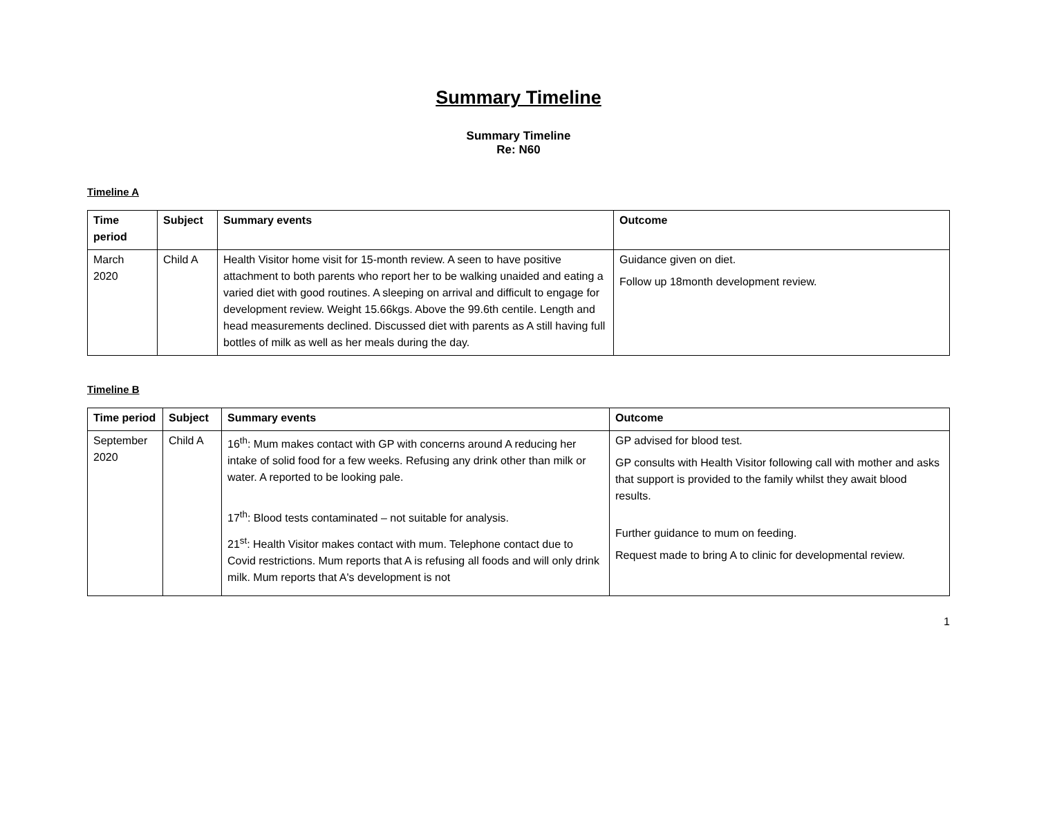Summary Timeline
Summary Timeline
Re: N60
Timeline A
| Time period | Subject | Summary events | Outcome |
| --- | --- | --- | --- |
| March 2020 | Child A | Health Visitor home visit for 15-month review. A seen to have positive attachment to both parents who report her to be walking unaided and eating a varied diet with good routines. A sleeping on arrival and difficult to engage for development review. Weight 15.66kgs. Above the 99.6th centile. Length and head measurements declined. Discussed diet with parents as A still having full bottles of milk as well as her meals during the day. | Guidance given on diet. Follow up 18month development review. |
Timeline B
| Time period | Subject | Summary events | Outcome |
| --- | --- | --- | --- |
| September 2020 | Child A | 16<sup>th</sup>: Mum makes contact with GP with concerns around A reducing her intake of solid food for a few weeks. Refusing any drink other than milk or water. A reported to be looking pale. 17<sup>th</sup>: Blood tests contaminated – not suitable for analysis. 21<sup>st</sup>: Health Visitor makes contact with mum. Telephone contact due to Covid restrictions. Mum reports that A is refusing all foods and will only drink milk. Mum reports that A's development is not | GP advised for blood test. GP consults with Health Visitor following call with mother and asks that support is provided to the family whilst they await blood results. Further guidance to mum on feeding. Request made to bring A to clinic for developmental review. |
1